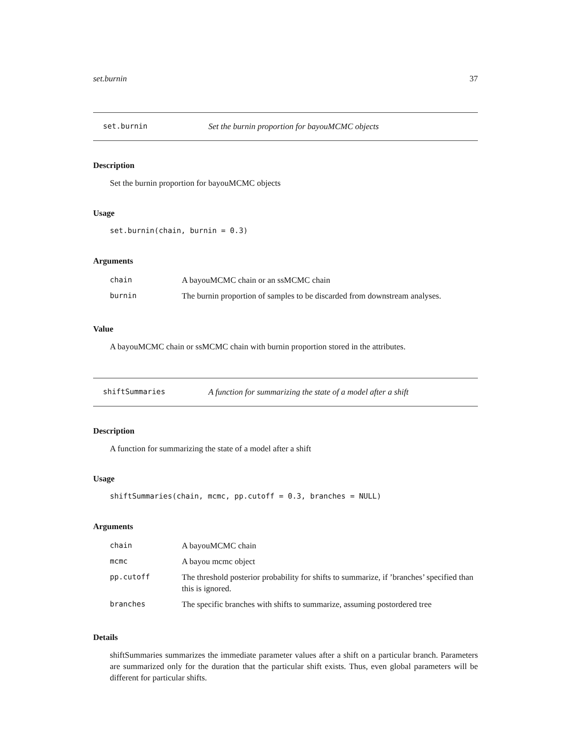set.burnin 37
set.burnin Set the burnin proportion for bayouMCMC objects
Description
Set the burnin proportion for bayouMCMC objects
Usage
set.burnin(chain, burnin = 0.3)
Arguments
| chain | A bayouMCMC chain or an ssMCMC chain |
| burnin | The burnin proportion of samples to be discarded from downstream analyses. |
Value
A bayouMCMC chain or ssMCMC chain with burnin proportion stored in the attributes.
shiftSummaries A function for summarizing the state of a model after a shift
Description
A function for summarizing the state of a model after a shift
Usage
shiftSummaries(chain, mcmc, pp.cutoff = 0.3, branches = NULL)
Arguments
| chain | A bayouMCMC chain |
| mcmc | A bayou mcmc object |
| pp.cutoff | The threshold posterior probability for shifts to summarize, if ’branches’ specified than this is ignored. |
| branches | The specific branches with shifts to summarize, assuming postordered tree |
Details
shiftSummaries summarizes the immediate parameter values after a shift on a particular branch. Parameters are summarized only for the duration that the particular shift exists. Thus, even global parameters will be different for particular shifts.